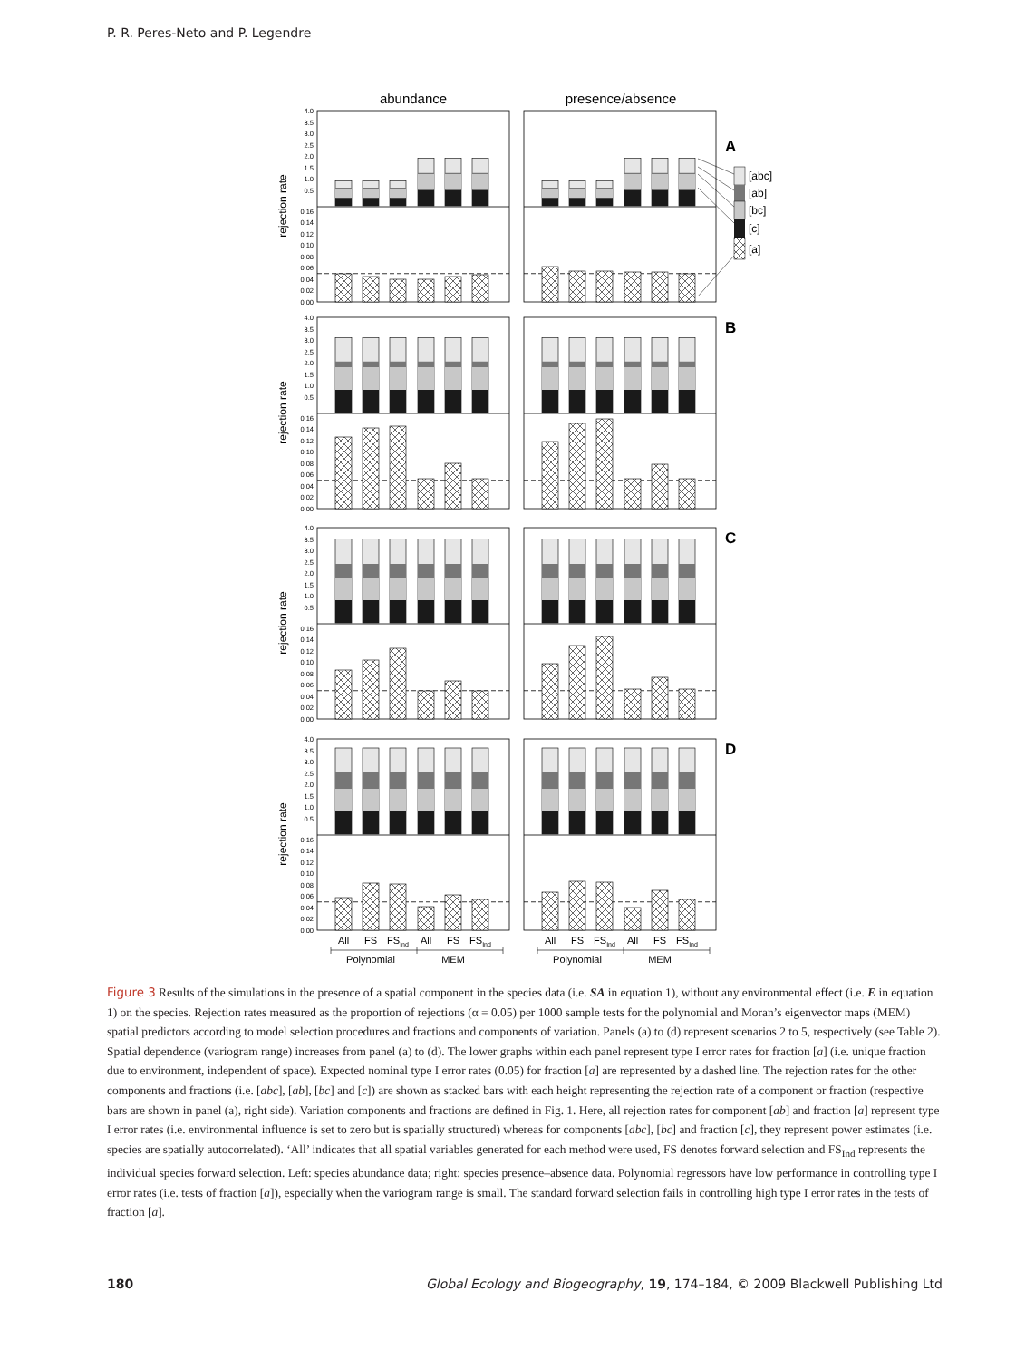P. R. Peres-Neto and P. Legendre
abundance
presence/absence
4.0
3.5
3.0
2.5
2.0
1.5
1.0
0.5
0.16
0.14
0.12
0.10
0.08
0.06
0.04
0.02
0.00
rejection rate
A
[abc]
[ab]
[bc]
[c]
[a]
4.0
3.5
3.0
2.5
2.0
1.5
1.0
0.5
0.16
0.14
0.12
0.10
0.08
0.06
0.04
0.02
0.00
rejection rate
B
4.0
3.5
3.0
2.5
2.0
1.5
1.0
0.5
0.16
0.14
0.12
0.10
0.08
0.06
0.04
0.02
0.00
rejection rate
C
4.0
3.5
3.0
2.5
2.0
1.5
1.0
0.5
0.16
0.14
0.12
0.10
0.08
0.06
0.04
0.02
0.00
rejection rate
D
All
FS
FSInd
All
FS
FSInd
All
FS
FSInd
All
FS
FSInd
Polynomial
MEM
Polynomial
MEM
Figure 3 Results of the simulations in the presence of a spatial component in the species data (i.e. SA in equation 1), without any environmental effect (i.e. E in equation 1) on the species. Rejection rates measured as the proportion of rejections (α = 0.05) per 1000 sample tests for the polynomial and Moran’s eigenvector maps (MEM) spatial predictors according to model selection procedures and fractions and components of variation. Panels (a) to (d) represent scenarios 2 to 5, respectively (see Table 2). Spatial dependence (variogram range) increases from panel (a) to (d). The lower graphs within each panel represent type I error rates for fraction [a] (i.e. unique fraction due to environment, independent of space). Expected nominal type I error rates (0.05) for fraction [a] are represented by a dashed line. The rejection rates for the other components and fractions (i.e. [abc], [ab], [bc] and [c]) are shown as stacked bars with each height representing the rejection rate of a component or fraction (respective bars are shown in panel (a), right side). Variation components and fractions are defined in Fig. 1. Here, all rejection rates for component [ab] and fraction [a] represent type I error rates (i.e. environmental influence is set to zero but is spatially structured) whereas for components [abc], [bc] and fraction [c], they represent power estimates (i.e. species are spatially autocorrelated). ‘All’ indicates that all spatial variables generated for each method were used, FS denotes forward selection and FS<sub>Ind</sub> represents the individual species forward selection. Left: species abundance data; right: species presence–absence data. Polynomial regressors have low performance in controlling type I error rates (i.e. tests of fraction [a]), especially when the variogram range is small. The standard forward selection fails in controlling high type I error rates in the tests of fraction [a].
180 Global Ecology and Biogeography, 19, 174–184, © 2009 Blackwell Publishing Ltd